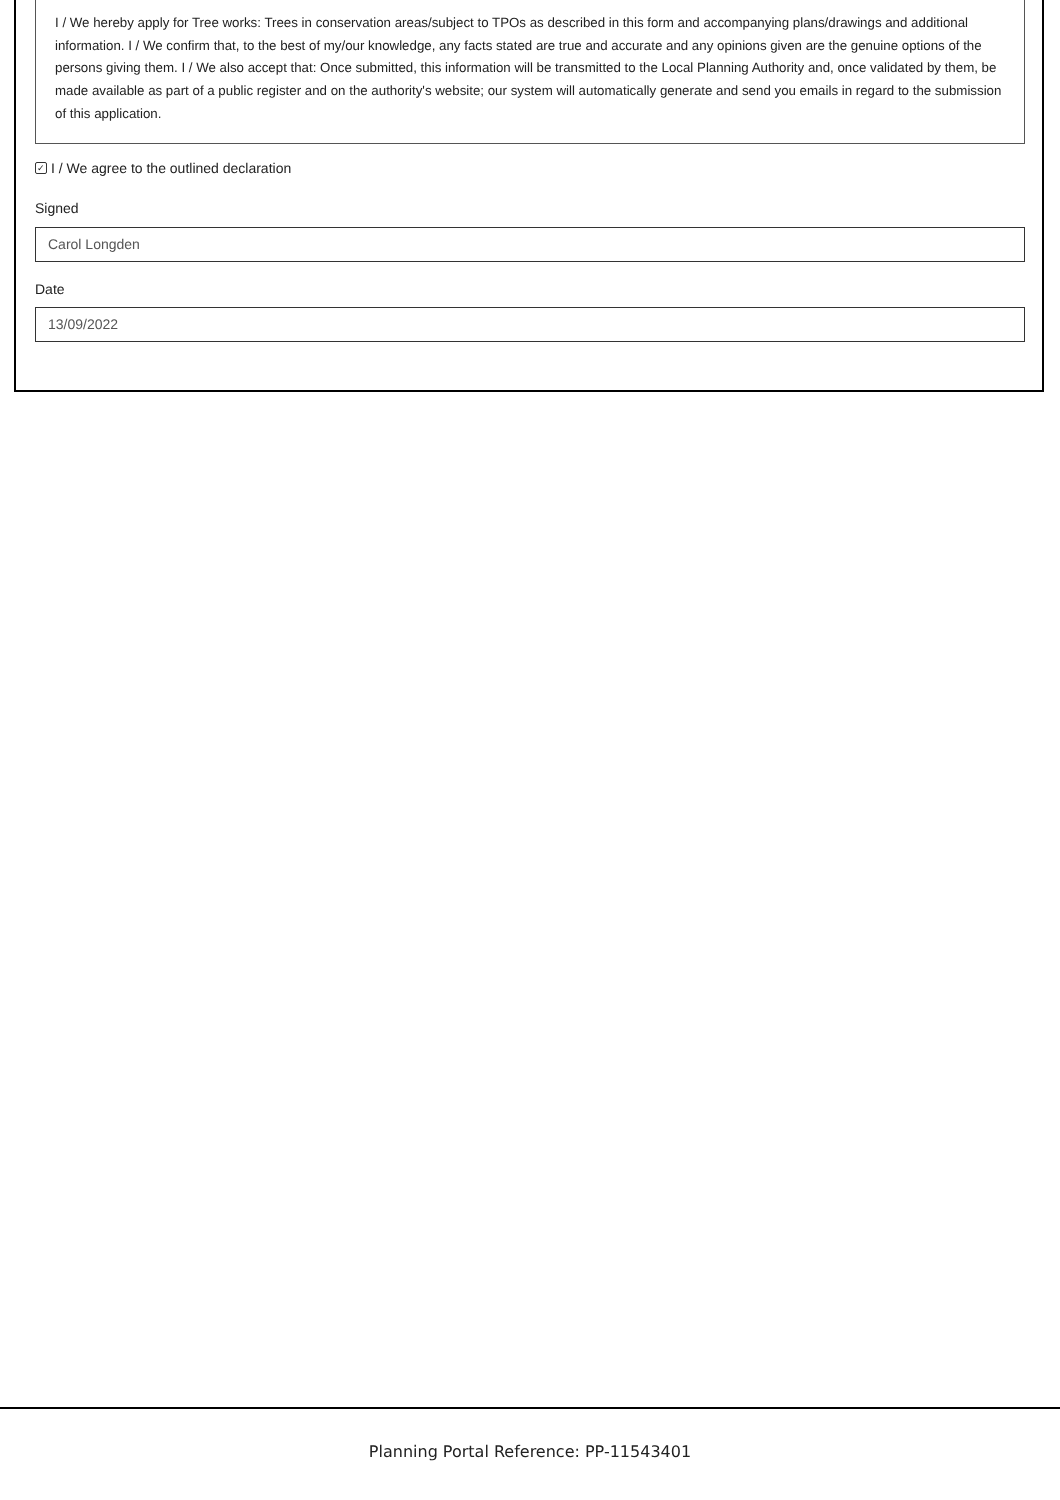I / We hereby apply for Tree works: Trees in conservation areas/subject to TPOs as described in this form and accompanying plans/drawings and additional information. I / We confirm that, to the best of my/our knowledge, any facts stated are true and accurate and any opinions given are the genuine options of the persons giving them. I / We also accept that: Once submitted, this information will be transmitted to the Local Planning Authority and, once validated by them, be made available as part of a public register and on the authority's website; our system will automatically generate and send you emails in regard to the submission of this application.
✓ I / We agree to the outlined declaration
Signed
Carol Longden
Date
13/09/2022
Planning Portal Reference: PP-11543401